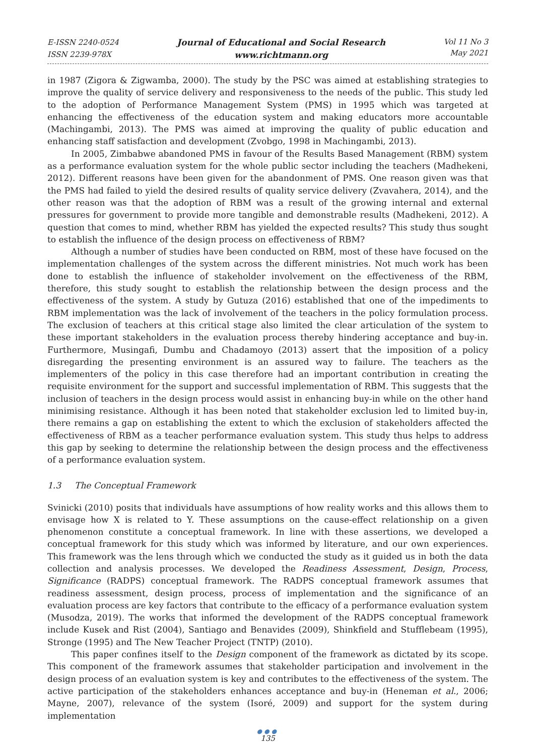E-ISSN 2240-0524
ISSN 2239-978X
Journal of Educational and Social Research
www.richtmann.org
Vol 11 No 3
May 2021
in 1987 (Zigora & Zigwamba, 2000). The study by the PSC was aimed at establishing strategies to improve the quality of service delivery and responsiveness to the needs of the public. This study led to the adoption of Performance Management System (PMS) in 1995 which was targeted at enhancing the effectiveness of the education system and making educators more accountable (Machingambi, 2013). The PMS was aimed at improving the quality of public education and enhancing staff satisfaction and development (Zvobgo, 1998 in Machingambi, 2013).
In 2005, Zimbabwe abandoned PMS in favour of the Results Based Management (RBM) system as a performance evaluation system for the whole public sector including the teachers (Madhekeni, 2012). Different reasons have been given for the abandonment of PMS. One reason given was that the PMS had failed to yield the desired results of quality service delivery (Zvavahera, 2014), and the other reason was that the adoption of RBM was a result of the growing internal and external pressures for government to provide more tangible and demonstrable results (Madhekeni, 2012). A question that comes to mind, whether RBM has yielded the expected results? This study thus sought to establish the influence of the design process on effectiveness of RBM?
Although a number of studies have been conducted on RBM, most of these have focused on the implementation challenges of the system across the different ministries. Not much work has been done to establish the influence of stakeholder involvement on the effectiveness of the RBM, therefore, this study sought to establish the relationship between the design process and the effectiveness of the system. A study by Gutuza (2016) established that one of the impediments to RBM implementation was the lack of involvement of the teachers in the policy formulation process. The exclusion of teachers at this critical stage also limited the clear articulation of the system to these important stakeholders in the evaluation process thereby hindering acceptance and buy-in. Furthermore, Musingafi, Dumbu and Chadamoyo (2013) assert that the imposition of a policy disregarding the presenting environment is an assured way to failure. The teachers as the implementers of the policy in this case therefore had an important contribution in creating the requisite environment for the support and successful implementation of RBM. This suggests that the inclusion of teachers in the design process would assist in enhancing buy-in while on the other hand minimising resistance. Although it has been noted that stakeholder exclusion led to limited buy-in, there remains a gap on establishing the extent to which the exclusion of stakeholders affected the effectiveness of RBM as a teacher performance evaluation system. This study thus helps to address this gap by seeking to determine the relationship between the design process and the effectiveness of a performance evaluation system.
1.3 The Conceptual Framework
Svinicki (2010) posits that individuals have assumptions of how reality works and this allows them to envisage how X is related to Y. These assumptions on the cause-effect relationship on a given phenomenon constitute a conceptual framework. In line with these assertions, we developed a conceptual framework for this study which was informed by literature, and our own experiences. This framework was the lens through which we conducted the study as it guided us in both the data collection and analysis processes. We developed the Readiness Assessment, Design, Process, Significance (RADPS) conceptual framework. The RADPS conceptual framework assumes that readiness assessment, design process, process of implementation and the significance of an evaluation process are key factors that contribute to the efficacy of a performance evaluation system (Musodza, 2019). The works that informed the development of the RADPS conceptual framework include Kusek and Rist (2004), Santiago and Benavides (2009), Shinkfield and Stufflebeam (1995), Stronge (1995) and The New Teacher Project (TNTP) (2010).
This paper confines itself to the Design component of the framework as dictated by its scope. This component of the framework assumes that stakeholder participation and involvement in the design process of an evaluation system is key and contributes to the effectiveness of the system. The active participation of the stakeholders enhances acceptance and buy-in (Heneman et al., 2006; Mayne, 2007), relevance of the system (Isoré, 2009) and support for the system during implementation
●●●
135